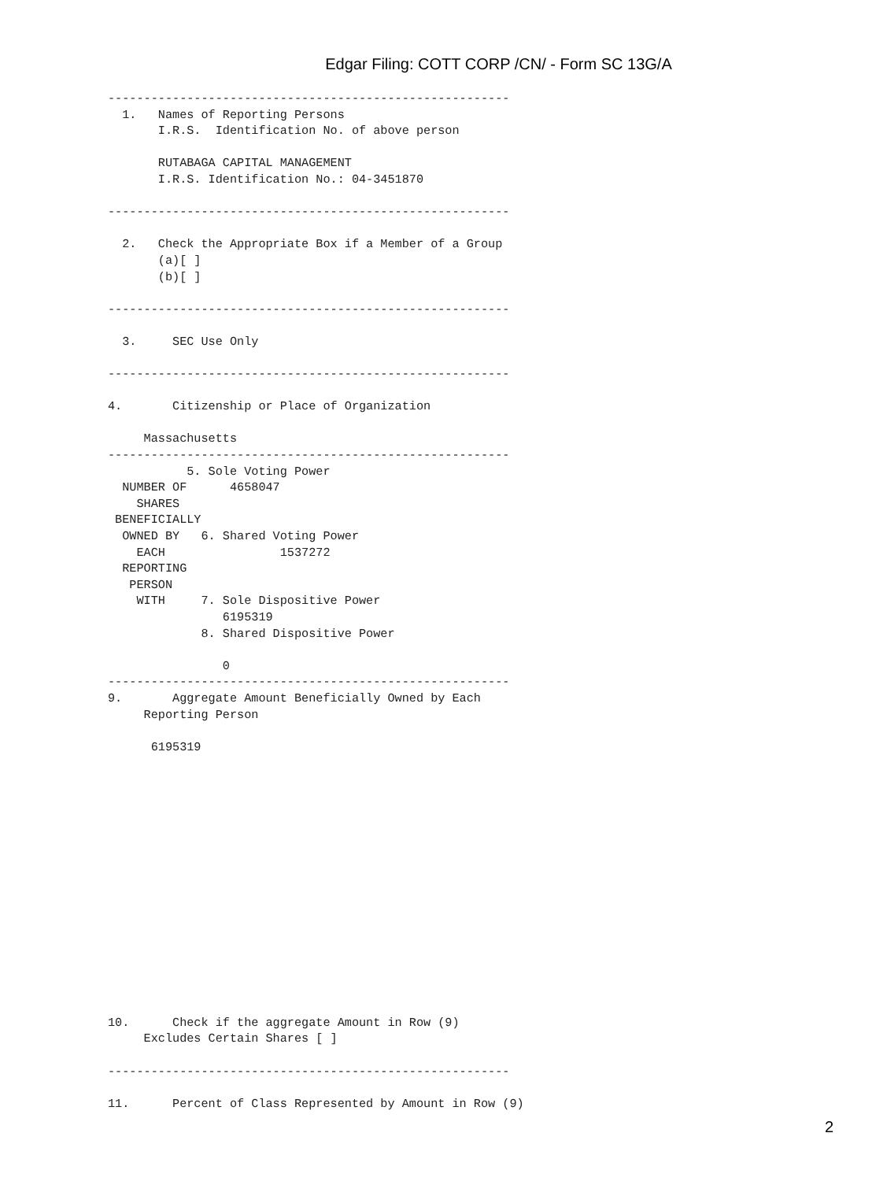Edgar Filing: COTT CORP /CN/ - Form SC 13G/A
--------------------------------------------------------
  1.   Names of Reporting Persons
       I.R.S.  Identification No. of above person

       RUTABAGA CAPITAL MANAGEMENT
       I.R.S. Identification No.: 04-3451870

--------------------------------------------------------

  2.   Check the Appropriate Box if a Member of a Group
       (a)[ ]
       (b)[ ]

--------------------------------------------------------

  3.     SEC Use Only

--------------------------------------------------------

4.       Citizenship or Place of Organization

     Massachusetts
--------------------------------------------------------
           5. Sole Voting Power
  NUMBER OF      4658047
    SHARES
 BENEFICIALLY
  OWNED BY   6. Shared Voting Power
    EACH                1537272
  REPORTING
   PERSON
    WITH     7. Sole Dispositive Power
                6195319
             8. Shared Dispositive Power

                0
--------------------------------------------------------
9.       Aggregate Amount Beneficially Owned by Each
     Reporting Person

      6195319
















10.      Check if the aggregate Amount in Row (9)
     Excludes Certain Shares [ ]

--------------------------------------------------------

11.      Percent of Class Represented by Amount in Row (9)
2